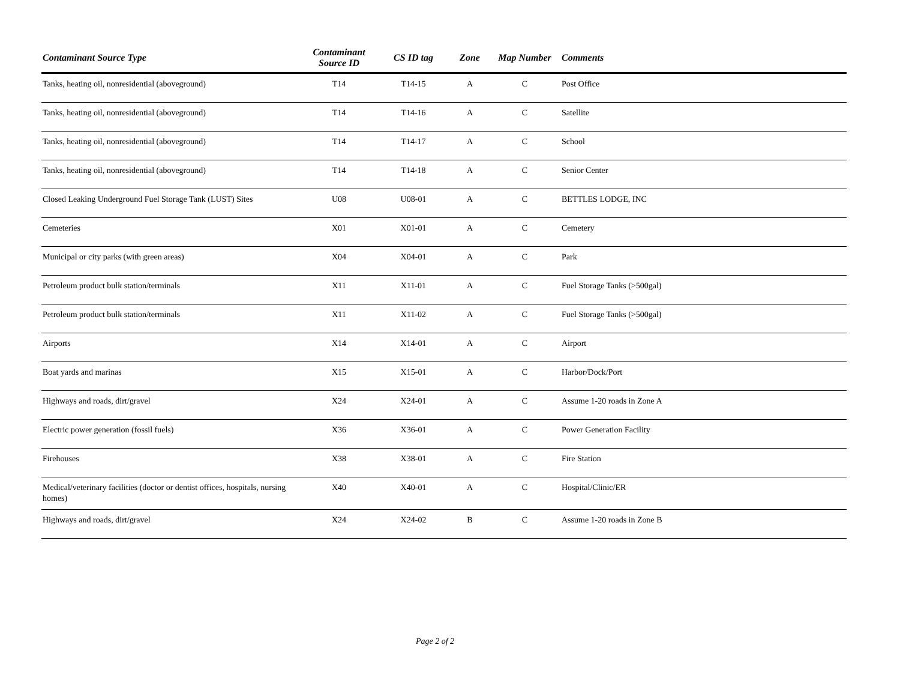| Contaminant Source Type | Contaminant Source ID | CS ID tag | Zone | Map Number | Comments |
| --- | --- | --- | --- | --- | --- |
| Tanks, heating oil, nonresidential (aboveground) | T14 | T14-15 | A | C | Post Office |
| Tanks, heating oil, nonresidential (aboveground) | T14 | T14-16 | A | C | Satellite |
| Tanks, heating oil, nonresidential (aboveground) | T14 | T14-17 | A | C | School |
| Tanks, heating oil, nonresidential (aboveground) | T14 | T14-18 | A | C | Senior Center |
| Closed Leaking Underground Fuel Storage Tank (LUST) Sites | U08 | U08-01 | A | C | BETTLES LODGE, INC |
| Cemeteries | X01 | X01-01 | A | C | Cemetery |
| Municipal or city parks (with green areas) | X04 | X04-01 | A | C | Park |
| Petroleum product bulk station/terminals | X11 | X11-01 | A | C | Fuel Storage Tanks (>500gal) |
| Petroleum product bulk station/terminals | X11 | X11-02 | A | C | Fuel Storage Tanks (>500gal) |
| Airports | X14 | X14-01 | A | C | Airport |
| Boat yards and marinas | X15 | X15-01 | A | C | Harbor/Dock/Port |
| Highways and roads, dirt/gravel | X24 | X24-01 | A | C | Assume 1-20 roads in Zone A |
| Electric power generation (fossil fuels) | X36 | X36-01 | A | C | Power Generation Facility |
| Firehouses | X38 | X38-01 | A | C | Fire Station |
| Medical/veterinary facilities (doctor or dentist offices, hospitals, nursing homes) | X40 | X40-01 | A | C | Hospital/Clinic/ER |
| Highways and roads, dirt/gravel | X24 | X24-02 | B | C | Assume 1-20 roads in Zone B |
Page 2 of 2